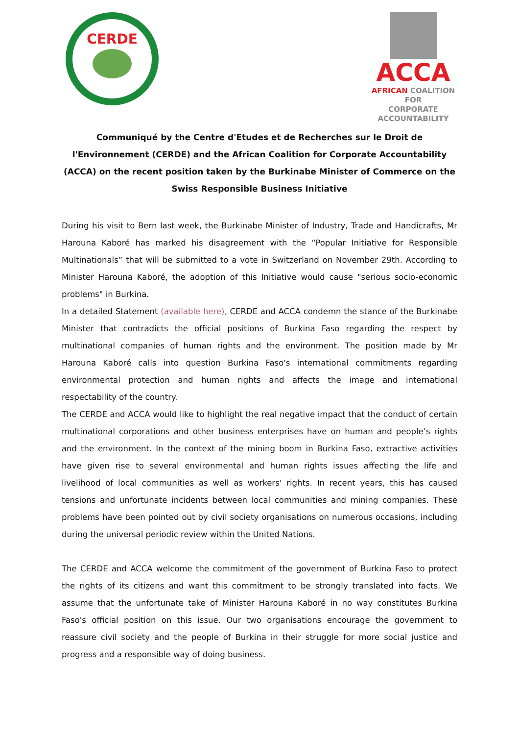CERDE
ACCA
AFRICAN COALITION FOR
CORPORATE ACCOUNTABILITY
Communiqué by the Centre d'Etudes et de Recherches sur le Droit de l'Environnement (CERDE) and the African Coalition for Corporate Accountability (ACCA) on the recent position taken by the Burkinabe Minister of Commerce on the Swiss Responsible Business Initiative
During his visit to Bern last week, the Burkinabe Minister of Industry, Trade and Handicrafts, Mr Harouna Kaboré has marked his disagreement with the “Popular Initiative for Responsible Multinationals” that will be submitted to a vote in Switzerland on November 29th. According to Minister Harouna Kaboré, the adoption of this Initiative would cause "serious socio-economic problems" in Burkina.
In a detailed Statement (available here), CERDE and ACCA condemn the stance of the Burkinabe Minister that contradicts the official positions of Burkina Faso regarding the respect by multinational companies of human rights and the environment. The position made by Mr Harouna Kaboré calls into question Burkina Faso's international commitments regarding environmental protection and human rights and affects the image and international respectability of the country.
The CERDE and ACCA would like to highlight the real negative impact that the conduct of certain multinational corporations and other business enterprises have on human and people’s rights and the environment. In the context of the mining boom in Burkina Faso, extractive activities have given rise to several environmental and human rights issues affecting the life and livelihood of local communities as well as workers' rights. In recent years, this has caused tensions and unfortunate incidents between local communities and mining companies. These problems have been pointed out by civil society organisations on numerous occasions, including during the universal periodic review within the United Nations.
The CERDE and ACCA welcome the commitment of the government of Burkina Faso to protect the rights of its citizens and want this commitment to be strongly translated into facts. We assume that the unfortunate take of Minister Harouna Kaboré in no way constitutes Burkina Faso's official position on this issue. Our two organisations encourage the government to reassure civil society and the people of Burkina in their struggle for more social justice and progress and a responsible way of doing business.